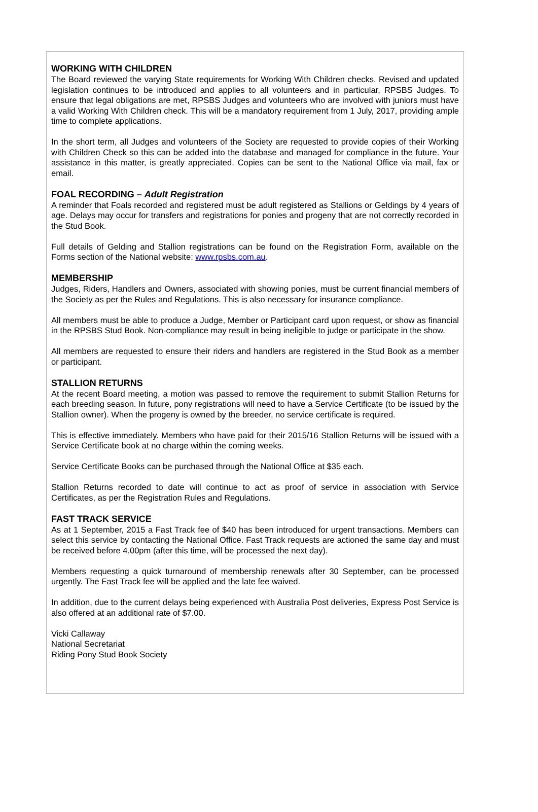WORKING WITH CHILDREN
The Board reviewed the varying State requirements for Working With Children checks. Revised and updated legislation continues to be introduced and applies to all volunteers and in particular, RPSBS Judges. To ensure that legal obligations are met, RPSBS Judges and volunteers who are involved with juniors must have a valid Working With Children check. This will be a mandatory requirement from 1 July, 2017, providing ample time to complete applications.
In the short term, all Judges and volunteers of the Society are requested to provide copies of their Working with Children Check so this can be added into the database and managed for compliance in the future. Your assistance in this matter, is greatly appreciated. Copies can be sent to the National Office via mail, fax or email.
FOAL RECORDING – Adult Registration
A reminder that Foals recorded and registered must be adult registered as Stallions or Geldings by 4 years of age. Delays may occur for transfers and registrations for ponies and progeny that are not correctly recorded in the Stud Book.
Full details of Gelding and Stallion registrations can be found on the Registration Form, available on the Forms section of the National website: www.rpsbs.com.au.
MEMBERSHIP
Judges, Riders, Handlers and Owners, associated with showing ponies, must be current financial members of the Society as per the Rules and Regulations. This is also necessary for insurance compliance.
All members must be able to produce a Judge, Member or Participant card upon request, or show as financial in the RPSBS Stud Book. Non-compliance may result in being ineligible to judge or participate in the show.
All members are requested to ensure their riders and handlers are registered in the Stud Book as a member or participant.
STALLION RETURNS
At the recent Board meeting, a motion was passed to remove the requirement to submit Stallion Returns for each breeding season. In future, pony registrations will need to have a Service Certificate (to be issued by the Stallion owner). When the progeny is owned by the breeder, no service certificate is required.
This is effective immediately. Members who have paid for their 2015/16 Stallion Returns will be issued with a Service Certificate book at no charge within the coming weeks.
Service Certificate Books can be purchased through the National Office at $35 each.
Stallion Returns recorded to date will continue to act as proof of service in association with Service Certificates, as per the Registration Rules and Regulations.
FAST TRACK SERVICE
As at 1 September, 2015 a Fast Track fee of $40 has been introduced for urgent transactions. Members can select this service by contacting the National Office. Fast Track requests are actioned the same day and must be received before 4.00pm (after this time, will be processed the next day).
Members requesting a quick turnaround of membership renewals after 30 September, can be processed urgently. The Fast Track fee will be applied and the late fee waived.
In addition, due to the current delays being experienced with Australia Post deliveries, Express Post Service is also offered at an additional rate of $7.00.
Vicki Callaway
National Secretariat
Riding Pony Stud Book Society